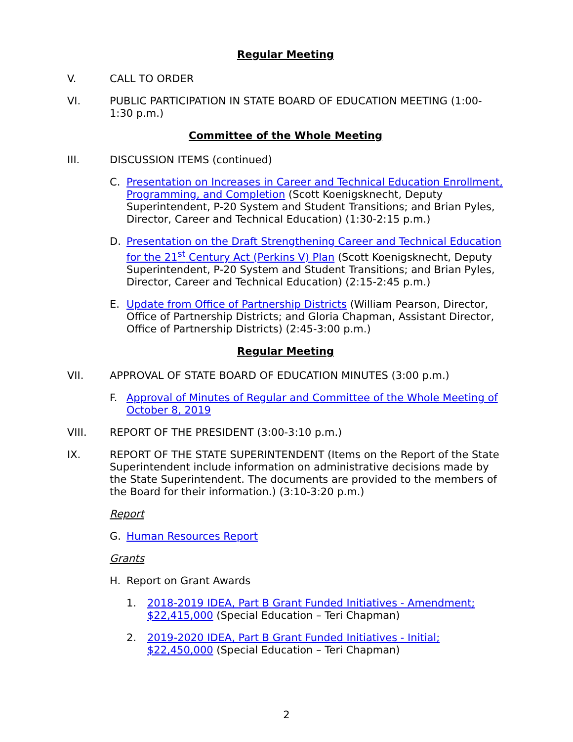Regular Meeting
V. CALL TO ORDER
VI. PUBLIC PARTICIPATION IN STATE BOARD OF EDUCATION MEETING (1:00-1:30 p.m.)
Committee of the Whole Meeting
III. DISCUSSION ITEMS (continued)
C. Presentation on Increases in Career and Technical Education Enrollment, Programming, and Completion (Scott Koenigsknecht, Deputy Superintendent, P-20 System and Student Transitions; and Brian Pyles, Director, Career and Technical Education) (1:30-2:15 p.m.)
D. Presentation on the Draft Strengthening Career and Technical Education for the 21<sup>st</sup> Century Act (Perkins V) Plan (Scott Koenigsknecht, Deputy Superintendent, P-20 System and Student Transitions; and Brian Pyles, Director, Career and Technical Education) (2:15-2:45 p.m.)
E. Update from Office of Partnership Districts (William Pearson, Director, Office of Partnership Districts; and Gloria Chapman, Assistant Director, Office of Partnership Districts) (2:45-3:00 p.m.)
Regular Meeting
VII. APPROVAL OF STATE BOARD OF EDUCATION MINUTES (3:00 p.m.)
F. Approval of Minutes of Regular and Committee of the Whole Meeting of October 8, 2019
VIII. REPORT OF THE PRESIDENT (3:00-3:10 p.m.)
IX. REPORT OF THE STATE SUPERINTENDENT (Items on the Report of the State Superintendent include information on administrative decisions made by the State Superintendent. The documents are provided to the members of the Board for their information.) (3:10-3:20 p.m.)
Report
G. Human Resources Report
Grants
H. Report on Grant Awards
1. 2018-2019 IDEA, Part B Grant Funded Initiatives - Amendment; $22,415,000 (Special Education – Teri Chapman)
2. 2019-2020 IDEA, Part B Grant Funded Initiatives - Initial; $22,450,000 (Special Education – Teri Chapman)
2